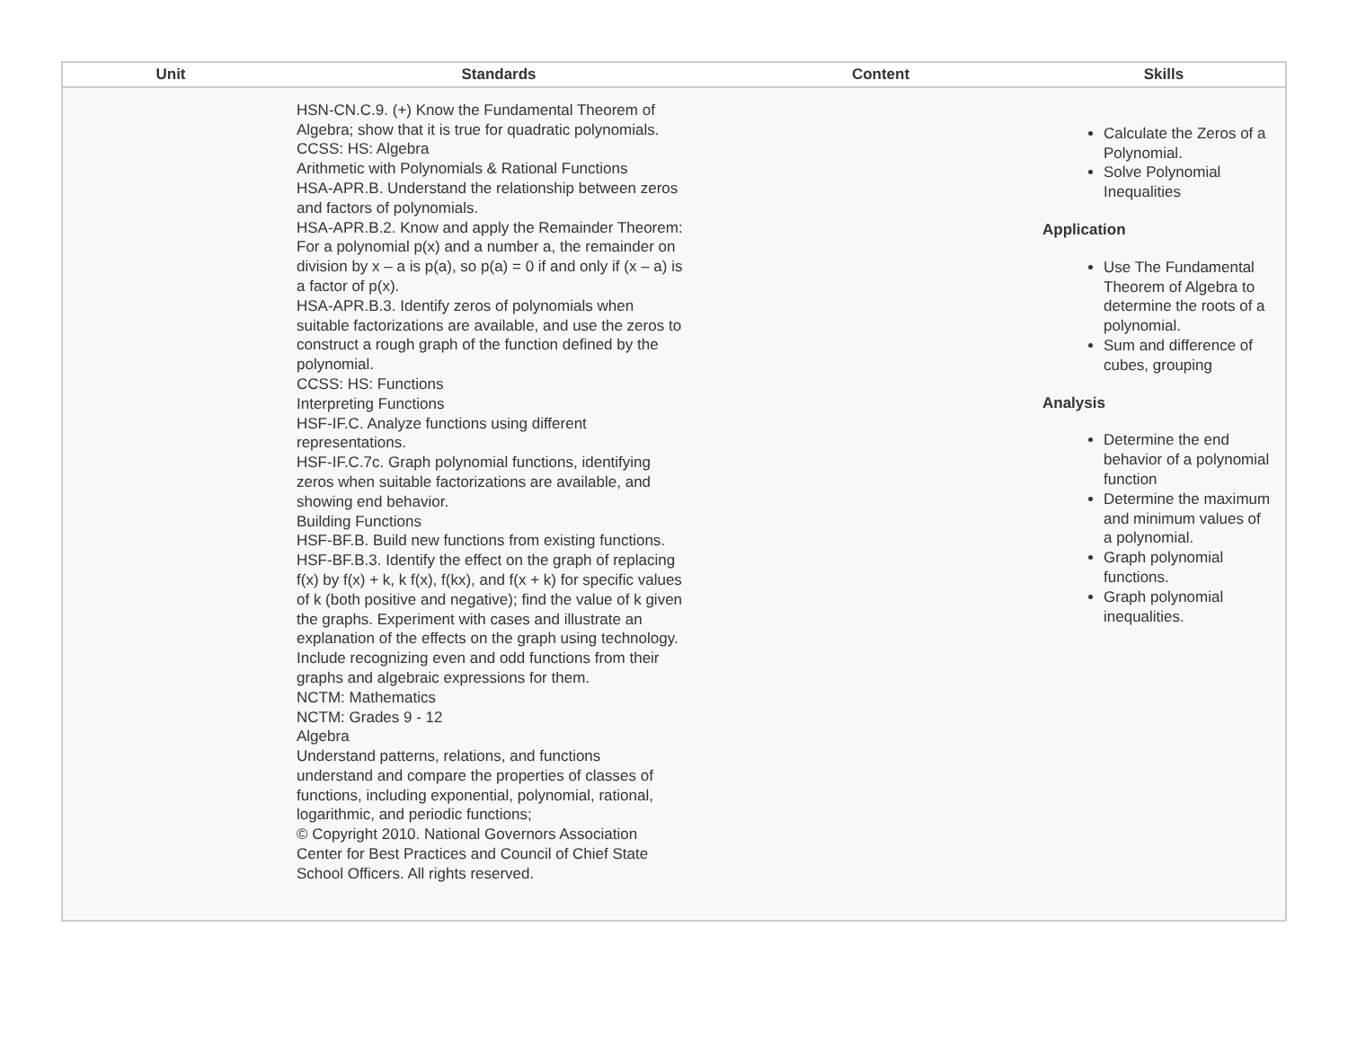| Unit | Standards | Content | Skills |
| --- | --- | --- | --- |
| | HSN-CN.C.9. (+) Know the Fundamental Theorem of Algebra; show that it is true for quadratic polynomials. CCSS: HS: Algebra Arithmetic with Polynomials & Rational Functions HSA-APR.B. Understand the relationship between zeros and factors of polynomials. HSA-APR.B.2. Know and apply the Remainder Theorem: For a polynomial p(x) and a number a, the remainder on division by x – a is p(a), so p(a) = 0 if and only if (x – a) is a factor of p(x). HSA-APR.B.3. Identify zeros of polynomials when suitable factorizations are available, and use the zeros to construct a rough graph of the function defined by the polynomial. CCSS: HS: Functions Interpreting Functions HSF-IF.C. Analyze functions using different representations. HSF-IF.C.7c. Graph polynomial functions, identifying zeros when suitable factorizations are available, and showing end behavior. Building Functions HSF-BF.B. Build new functions from existing functions. HSF-BF.B.3. Identify the effect on the graph of replacing f(x) by f(x) + k, k f(x), f(kx), and f(x + k) for specific values of k (both positive and negative); find the value of k given the graphs. Experiment with cases and illustrate an explanation of the effects on the graph using technology. Include recognizing even and odd functions from their graphs and algebraic expressions for them. NCTM: Mathematics NCTM: Grades 9 - 12 Algebra Understand patterns, relations, and functions understand and compare the properties of classes of functions, including exponential, polynomial, rational, logarithmic, and periodic functions; © Copyright 2010. National Governors Association Center for Best Practices and Council of Chief State School Officers. All rights reserved. | | Calculate the Zeros of a Polynomial. Solve Polynomial Inequalities Application Use The Fundamental Theorem of Algebra to determine the roots of a polynomial. Sum and difference of cubes, grouping Analysis Determine the end behavior of a polynomial function Determine the maximum and minimum values of a polynomial. Graph polynomial functions. Graph polynomial inequalities. |